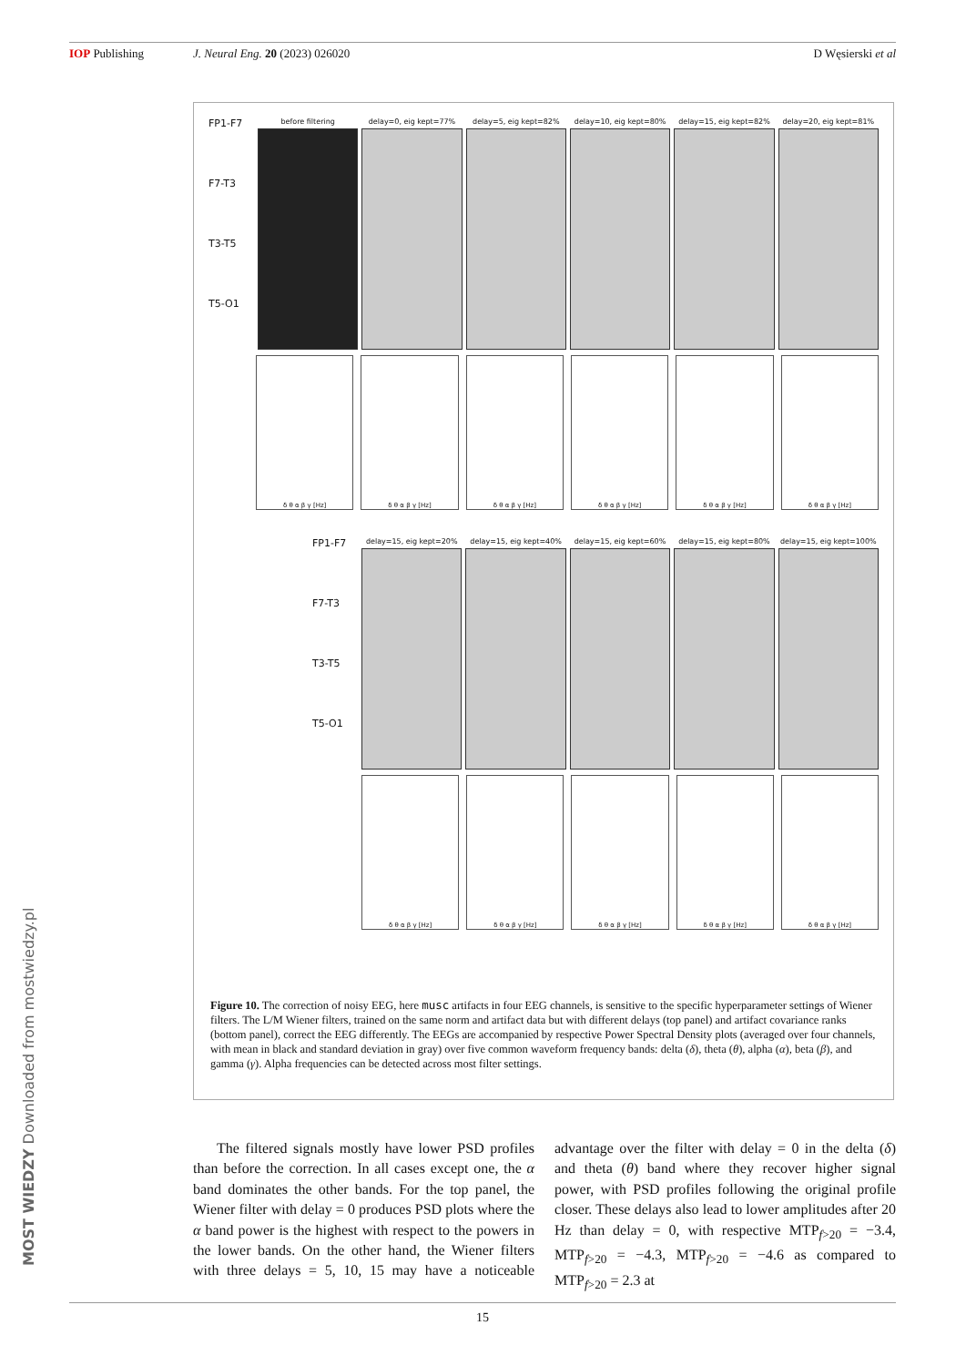IOP Publishing J. Neural Eng. 20 (2023) 026020 D Węsierski et al
FP1-F7
F7-T3
T3-T5
T5-O1
before filtering delay=0, eig kept=77% delay=5, eig kept=82% delay=10, eig kept=80% delay=15, eig kept=82% delay=20, eig kept=81%
δ θ α β γ [Hz] δ θ α β γ [Hz] δ θ α β γ [Hz] δ θ α β γ [Hz] δ θ α β γ [Hz] δ θ α β γ [Hz]
FP1-F7
F7-T3
T3-T5
T5-O1
delay=15, eig kept=20% delay=15, eig kept=40% delay=15, eig kept=60% delay=15, eig kept=80% delay=15, eig kept=100%
δ θ α β γ [Hz] δ θ α β γ [Hz] δ θ α β γ [Hz] δ θ α β γ [Hz] δ θ α β γ [Hz]
Figure 10. The correction of noisy EEG, here musc artifacts in four EEG channels, is sensitive to the specific hyperparameter settings of Wiener filters. The L/M Wiener filters, trained on the same norm and artifact data but with different delays (top panel) and artifact covariance ranks (bottom panel), correct the EEG differently. The EEGs are accompanied by respective Power Spectral Density plots (averaged over four channels, with mean in black and standard deviation in gray) over five common waveform frequency bands: delta (δ), theta (θ), alpha (α), beta (β), and gamma (γ). Alpha frequencies can be detected across most filter settings.
The filtered signals mostly have lower PSD profiles than before the correction. In all cases except one, the α band dominates the other bands. For the top panel, the Wiener filter with delay = 0 produces PSD plots where the α band power is the highest with respect to the powers in the lower bands. On the other hand, the Wiener filters with three delays = 5, 10, 15 may have a noticeable advantage over the filter with delay = 0 in the delta (δ) and theta (θ) band where they recover higher signal power, with PSD profiles following the original profile closer. These delays also lead to lower amplitudes after 20 Hz than delay = 0, with respective MTP<sub>f>20</sub> = −3.4, MTP<sub>f>20</sub> = −4.3, MTP<sub>f>20</sub> = −4.6 as compared to MTP<sub>f>20</sub> = 2.3 at
15
MOST WIEDZY Downloaded from mostwiedzy.pl